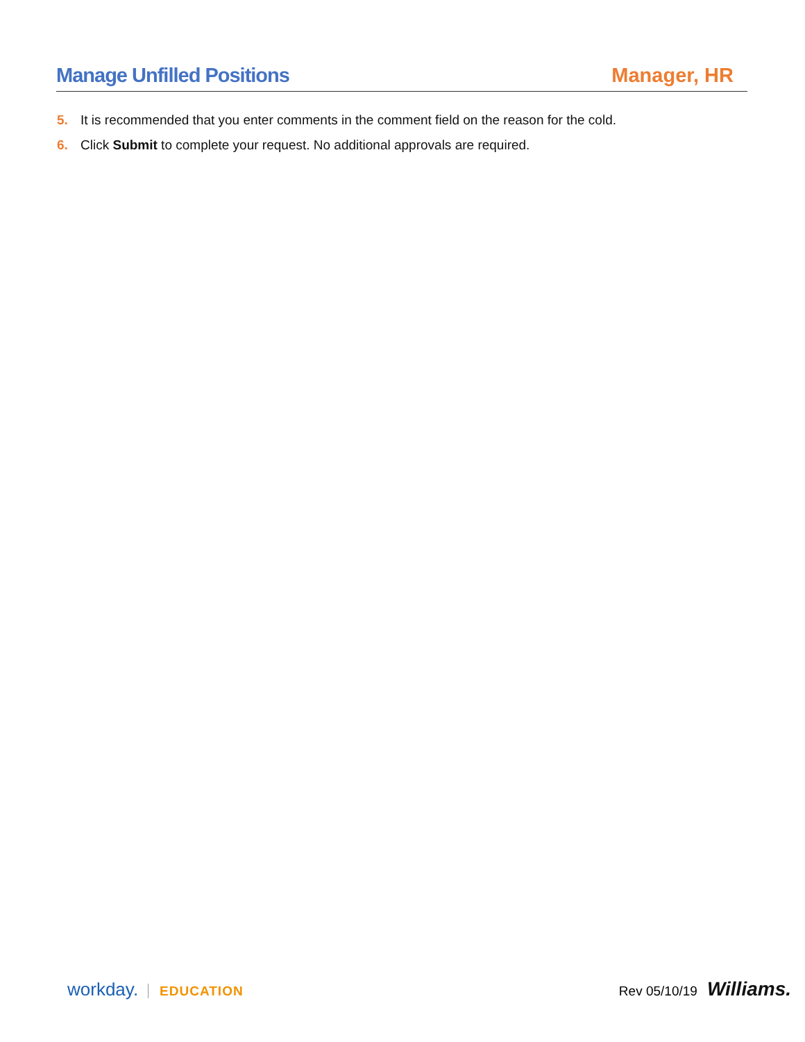Manage Unfilled Positions Manager, HR
5. It is recommended that you enter comments in the comment field on the reason for the cold.
6. Click Submit to complete your request. No additional approvals are required.
workday. EDUCATION Rev 05/10/19 Williams.